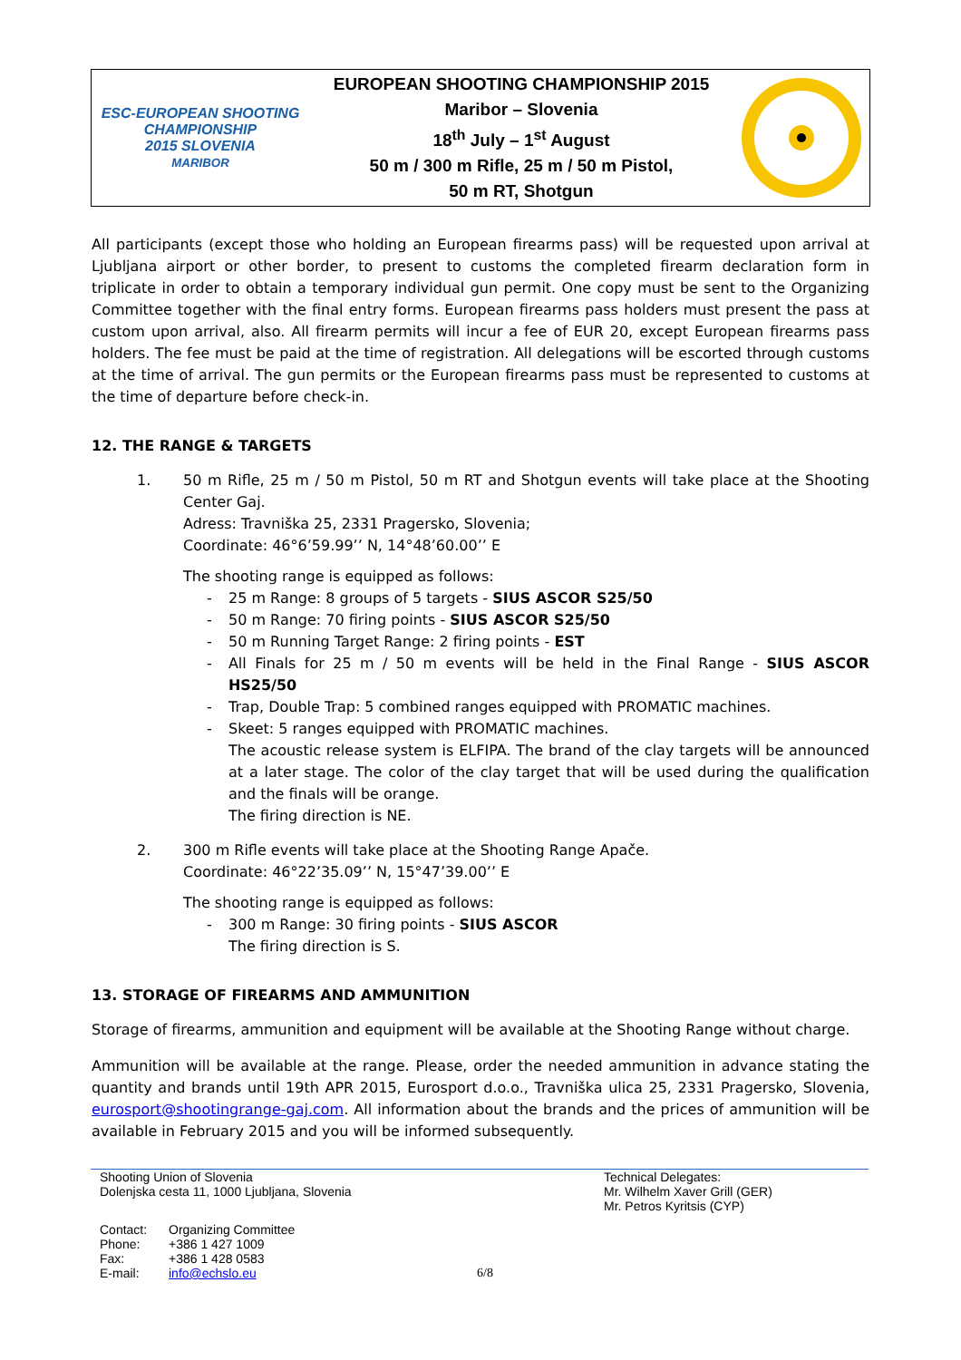ESC-EUROPEAN SHOOTING CHAMPIONSHIP
2015 SLOVENIA
MARIBOR
EUROPEAN SHOOTING CHAMPIONSHIP 2015
Maribor – Slovenia
18<sup>th</sup> July – 1<sup>st</sup> August
50 m / 300 m Rifle, 25 m / 50 m Pistol,
50 m RT, Shotgun
All participants (except those who holding an European firearms pass) will be requested upon arrival at Ljubljana airport or other border, to present to customs the completed firearm declaration form in triplicate in order to obtain a temporary individual gun permit. One copy must be sent to the Organizing Committee together with the final entry forms. European firearms pass holders must present the pass at custom upon arrival, also. All firearm permits will incur a fee of EUR 20, except European firearms pass holders. The fee must be paid at the time of registration. All delegations will be escorted through customs at the time of arrival. The gun permits or the European firearms pass must be represented to customs at the time of departure before check-in.
12. THE RANGE & TARGETS
1. 50 m Rifle, 25 m / 50 m Pistol, 50 m RT and Shotgun events will take place at the Shooting Center Gaj.
Adress: Travniška 25, 2331 Pragersko, Slovenia;
Coordinate: 46°6’59.99’’ N, 14°48’60.00’’ E
The shooting range is equipped as follows:
- 25 m Range: 8 groups of 5 targets - SIUS ASCOR S25/50
- 50 m Range: 70 firing points - SIUS ASCOR S25/50
- 50 m Running Target Range: 2 firing points - EST
- All Finals for 25 m / 50 m events will be held in the Final Range - SIUS ASCOR HS25/50
- Trap, Double Trap: 5 combined ranges equipped with PROMATIC machines.
- Skeet: 5 ranges equipped with PROMATIC machines.
The acoustic release system is ELFIPA. The brand of the clay targets will be announced at a later stage. The color of the clay target that will be used during the qualification and the finals will be orange.
The firing direction is NE.
2. 300 m Rifle events will take place at the Shooting Range Apače.
Coordinate: 46°22’35.09’’ N, 15°47’39.00’’ E
The shooting range is equipped as follows:
- 300 m Range: 30 firing points - SIUS ASCOR
The firing direction is S.
13. STORAGE OF FIREARMS AND AMMUNITION
Storage of firearms, ammunition and equipment will be available at the Shooting Range without charge.
Ammunition will be available at the range. Please, order the needed ammunition in advance stating the quantity and brands until 19th APR 2015, Eurosport d.o.o., Travniška ulica 25, 2331 Pragersko, Slovenia, eurosport@shootingrange-gaj.com. All information about the brands and the prices of ammunition will be available in February 2015 and you will be informed subsequently.
Shooting Union of Slovenia
Dolenjska cesta 11, 1000 Ljubljana, Slovenia
Technical Delegates:
Mr. Wilhelm Xaver Grill (GER)
Mr. Petros Kyritsis (CYP)
Contact:
Phone:
Fax:
E-mail:
Organizing Committee
+386 1 427 1009
+386 1 428 0583
info@echslo.eu
6/8